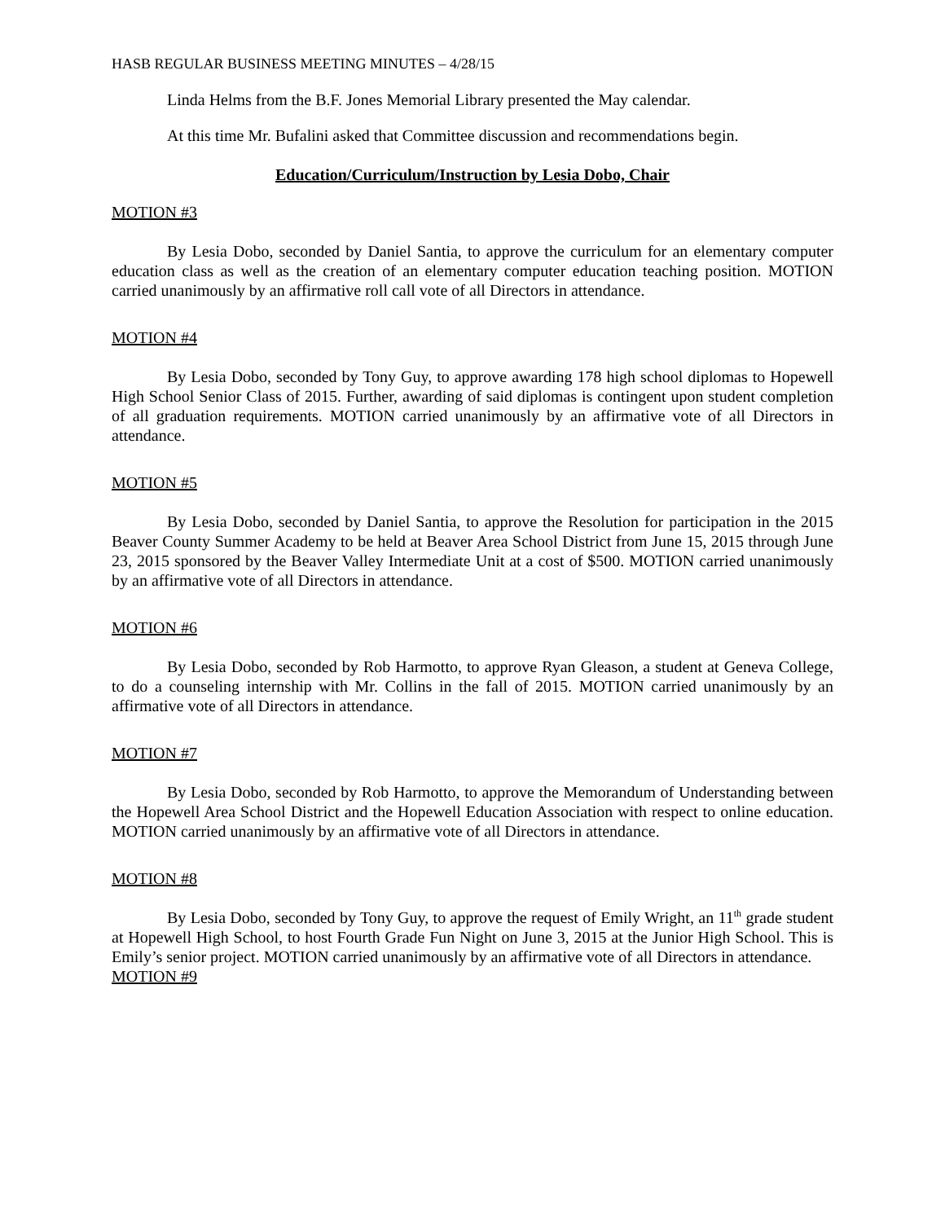HASB REGULAR BUSINESS MEETING MINUTES – 4/28/15
Linda Helms from the B.F. Jones Memorial Library presented the May calendar.
At this time Mr. Bufalini asked that Committee discussion and recommendations begin.
Education/Curriculum/Instruction by Lesia Dobo, Chair
MOTION #3
By Lesia Dobo, seconded by Daniel Santia, to approve the curriculum for an elementary computer education class as well as the creation of an elementary computer education teaching position. MOTION carried unanimously by an affirmative roll call vote of all Directors in attendance.
MOTION #4
By Lesia Dobo, seconded by Tony Guy, to approve awarding 178 high school diplomas to Hopewell High School Senior Class of 2015. Further, awarding of said diplomas is contingent upon student completion of all graduation requirements. MOTION carried unanimously by an affirmative vote of all Directors in attendance.
MOTION #5
By Lesia Dobo, seconded by Daniel Santia, to approve the Resolution for participation in the 2015 Beaver County Summer Academy to be held at Beaver Area School District from June 15, 2015 through June 23, 2015 sponsored by the Beaver Valley Intermediate Unit at a cost of $500. MOTION carried unanimously by an affirmative vote of all Directors in attendance.
MOTION #6
By Lesia Dobo, seconded by Rob Harmotto, to approve Ryan Gleason, a student at Geneva College, to do a counseling internship with Mr. Collins in the fall of 2015. MOTION carried unanimously by an affirmative vote of all Directors in attendance.
MOTION #7
By Lesia Dobo, seconded by Rob Harmotto, to approve the Memorandum of Understanding between the Hopewell Area School District and the Hopewell Education Association with respect to online education. MOTION carried unanimously by an affirmative vote of all Directors in attendance.
MOTION #8
By Lesia Dobo, seconded by Tony Guy, to approve the request of Emily Wright, an 11<sup>th</sup> grade student at Hopewell High School, to host Fourth Grade Fun Night on June 3, 2015 at the Junior High School. This is Emily’s senior project. MOTION carried unanimously by an affirmative vote of all Directors in attendance.
MOTION #9